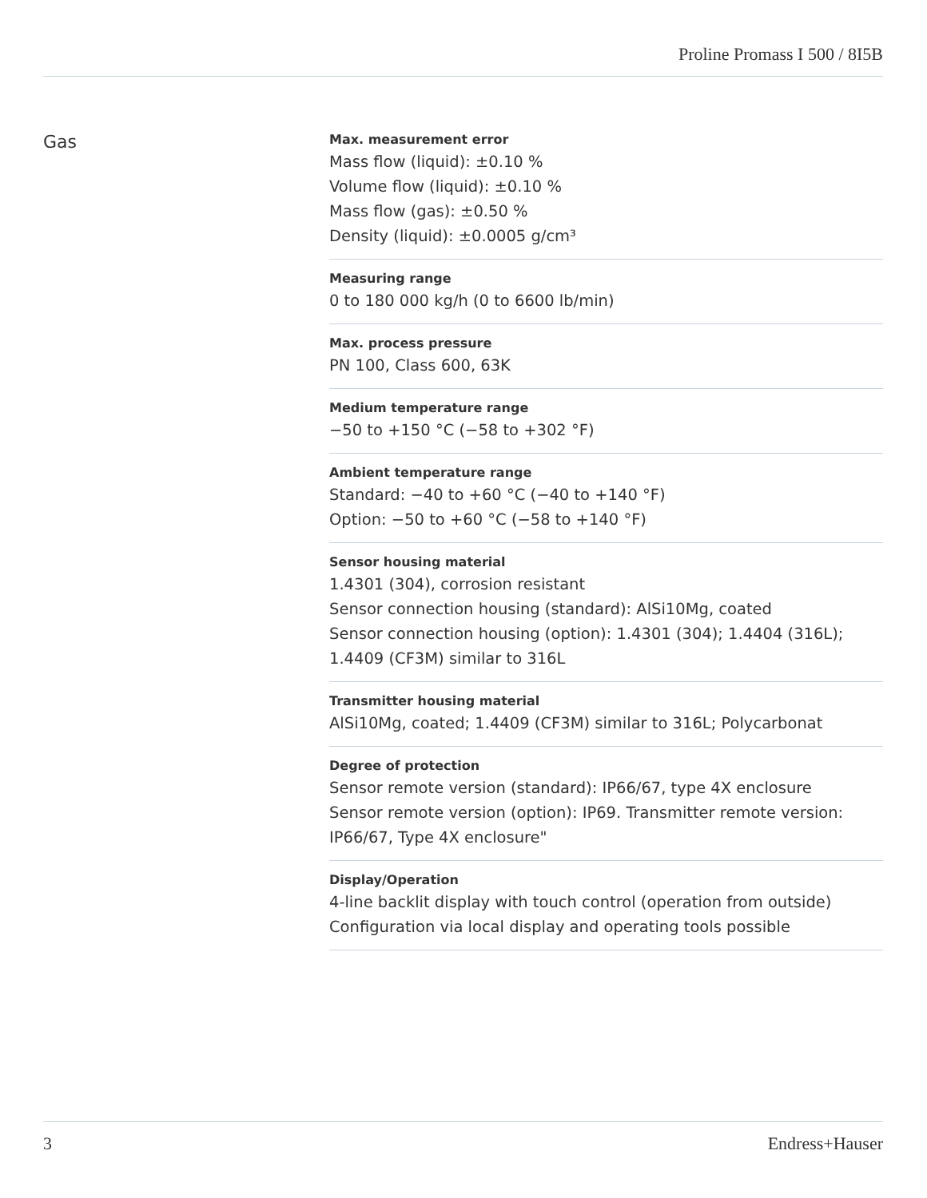Proline Promass I 500 / 8I5B
Gas
Max. measurement error
Mass flow (liquid): ±0.10 %
Volume flow (liquid): ±0.10 %
Mass flow (gas): ±0.50 %
Density (liquid): ±0.0005 g/cm³
Measuring range
0 to 180 000 kg/h (0 to 6600 lb/min)
Max. process pressure
PN 100, Class 600, 63K
Medium temperature range
−50 to +150 °C (−58 to +302 °F)
Ambient temperature range
Standard: −40 to +60 °C (−40 to +140 °F)
Option: −50 to +60 °C (−58 to +140 °F)
Sensor housing material
1.4301 (304), corrosion resistant
Sensor connection housing (standard): AlSi10Mg, coated
Sensor connection housing (option): 1.4301 (304); 1.4404 (316L);
1.4409 (CF3M) similar to 316L
Transmitter housing material
AlSi10Mg, coated; 1.4409 (CF3M) similar to 316L; Polycarbonat
Degree of protection
Sensor remote version (standard): IP66/67, type 4X enclosure
Sensor remote version (option): IP69. Transmitter remote version:
IP66/67, Type 4X enclosure"
Display/Operation
4-line backlit display with touch control (operation from outside)
Configuration via local display and operating tools possible
3 Endress+Hauser